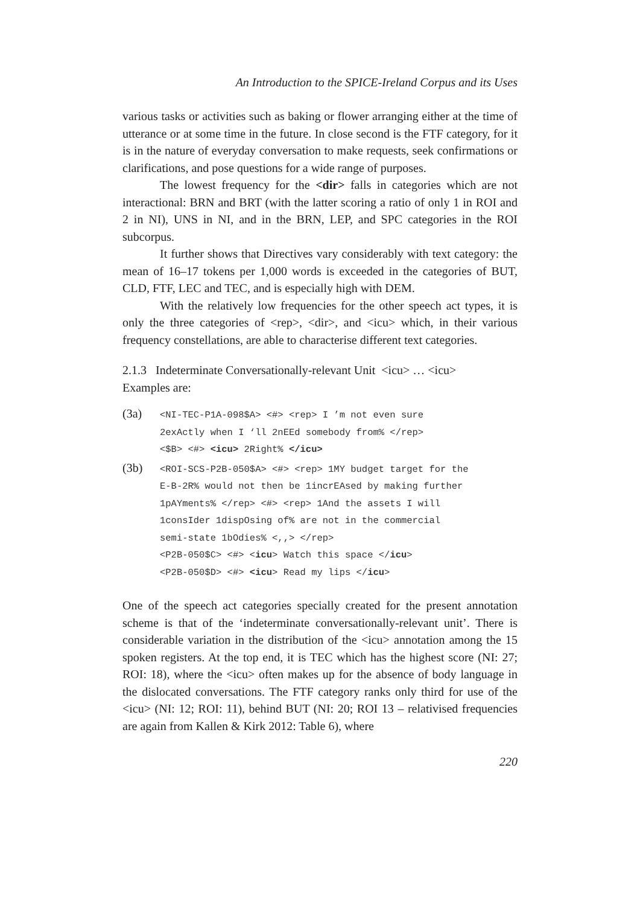An Introduction to the SPICE-Ireland Corpus and its Uses
various tasks or activities such as baking or flower arranging either at the time of utterance or at some time in the future. In close second is the FTF category, for it is in the nature of everyday conversation to make requests, seek confirmations or clarifications, and pose questions for a wide range of purposes.
The lowest frequency for the <dir> falls in categories which are not interactional: BRN and BRT (with the latter scoring a ratio of only 1 in ROI and 2 in NI), UNS in NI, and in the BRN, LEP, and SPC categories in the ROI subcorpus.
It further shows that Directives vary considerably with text category: the mean of 16–17 tokens per 1,000 words is exceeded in the categories of BUT, CLD, FTF, LEC and TEC, and is especially high with DEM.
With the relatively low frequencies for the other speech act types, it is only the three categories of <rep>, <dir>, and <icu> which, in their various frequency constellations, are able to characterise different text categories.
2.1.3 Indeterminate Conversationally-relevant Unit <icu> … <icu>
Examples are:
(3a)
<NI-TEC-P1A-098$A> <#> <rep> I ’m not even sure
2exActly when I ‘ll 2nEEd somebody from% </rep>
<$B> <#> <icu> 2Right% </icu>
(3b)
<ROI-SCS-P2B-050$A> <#> <rep> 1MY budget target for the
E-B-2R% would not then be 1incrEAsed by making further
1pAYments% </rep> <#> <rep> 1And the assets I will
1consIder 1dispOsing of% are not in the commercial
semi-state 1bOdies% <,,> </rep>
<P2B-050$C> <#> <icu> Watch this space </icu>
<P2B-050$D> <#> <icu> Read my lips </icu>
One of the speech act categories specially created for the present annotation scheme is that of the ‘indeterminate conversationally-relevant unit’. There is considerable variation in the distribution of the <icu> annotation among the 15 spoken registers. At the top end, it is TEC which has the highest score (NI: 27; ROI: 18), where the <icu> often makes up for the absence of body language in the dislocated conversations. The FTF category ranks only third for use of the <icu> (NI: 12; ROI: 11), behind BUT (NI: 20; ROI 13 – relativised frequencies are again from Kallen & Kirk 2012: Table 6), where
220